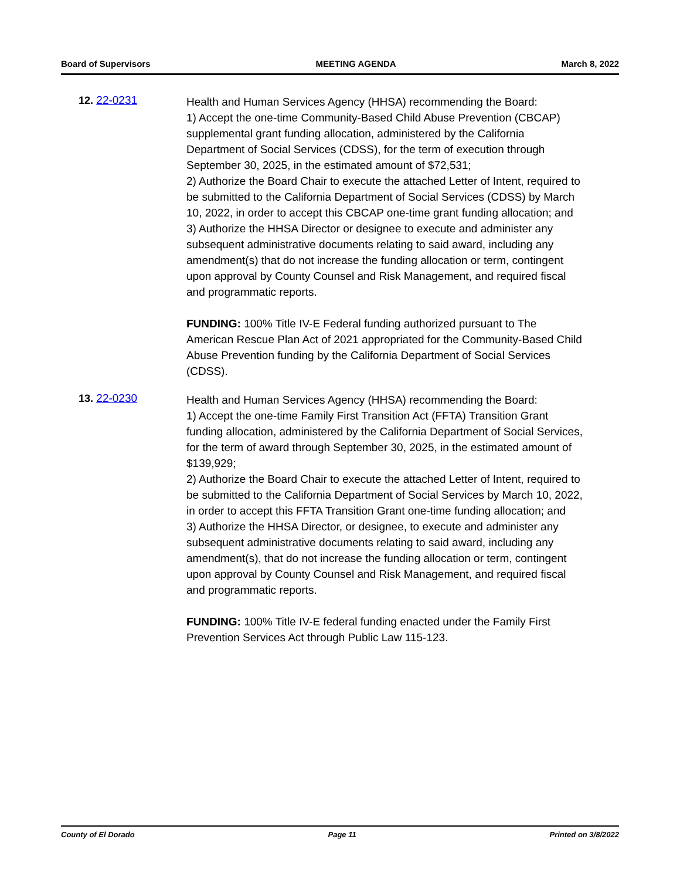Board of Supervisors MEETING AGENDA March 8, 2022
12. 22-0231
Health and Human Services Agency (HHSA) recommending the Board:
1) Accept the one-time Community-Based Child Abuse Prevention (CBCAP) supplemental grant funding allocation, administered by the California Department of Social Services (CDSS), for the term of execution through September 30, 2025, in the estimated amount of $72,531;
2) Authorize the Board Chair to execute the attached Letter of Intent, required to be submitted to the California Department of Social Services (CDSS) by March 10, 2022, in order to accept this CBCAP one-time grant funding allocation; and
3) Authorize the HHSA Director or designee to execute and administer any subsequent administrative documents relating to said award, including any amendment(s) that do not increase the funding allocation or term, contingent upon approval by County Counsel and Risk Management, and required fiscal and programmatic reports.
FUNDING: 100% Title IV-E Federal funding authorized pursuant to The American Rescue Plan Act of 2021 appropriated for the Community-Based Child Abuse Prevention funding by the California Department of Social Services (CDSS).
13. 22-0230
Health and Human Services Agency (HHSA) recommending the Board:
1) Accept the one-time Family First Transition Act (FFTA) Transition Grant funding allocation, administered by the California Department of Social Services, for the term of award through September 30, 2025, in the estimated amount of $139,929;
2) Authorize the Board Chair to execute the attached Letter of Intent, required to be submitted to the California Department of Social Services by March 10, 2022, in order to accept this FFTA Transition Grant one-time funding allocation; and
3) Authorize the HHSA Director, or designee, to execute and administer any subsequent administrative documents relating to said award, including any amendment(s), that do not increase the funding allocation or term, contingent upon approval by County Counsel and Risk Management, and required fiscal and programmatic reports.
FUNDING: 100% Title IV-E federal funding enacted under the Family First Prevention Services Act through Public Law 115-123.
County of El Dorado Page 11 Printed on 3/8/2022